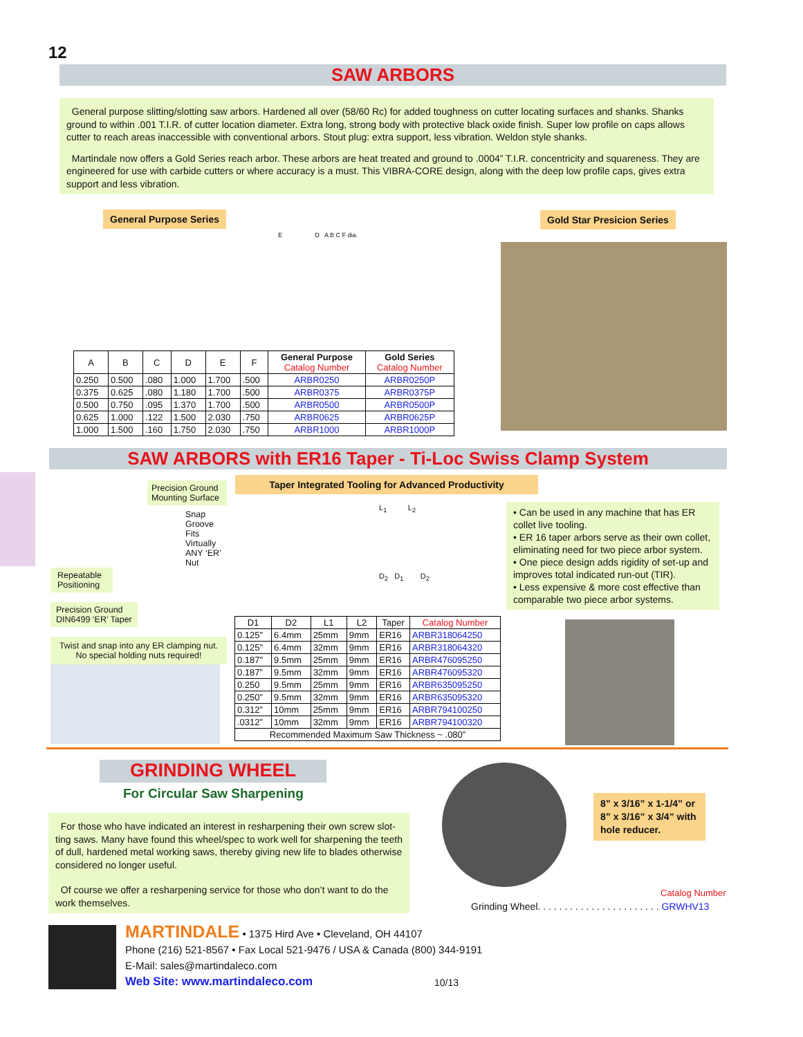12
SAW ARBORS
General purpose slitting/slotting saw arbors. Hardened all over (58/60 Rc) for added toughness on cutter locating surfaces and shanks. Shanks ground to within .001 T.I.R. of cutter location diameter. Extra long, strong body with protective black oxide finish. Super low profile on caps allows cutter to reach areas inaccessible with conventional arbors. Stout plug: extra support, less vibration. Weldon style shanks.
Martindale now offers a Gold Series reach arbor. These arbors are heat treated and ground to .0004” T.I.R. concentricity and squareness. They are engineered for use with carbide cutters or where accuracy is a must. This VIBRA-CORE design, along with the deep low profile caps, gives extra support and less vibration.
General Purpose Series Gold Star Presicion Series
E D A B C F dia.
| A | B | C | D | E | F | General Purpose Catalog Number | Gold Series Catalog Number |
| --- | --- | --- | --- | --- | --- | --- | --- |
| 0.250 | 0.500 | .080 | 1.000 | 1.700 | .500 | ARBR0250 | ARBR0250P |
| 0.375 | 0.625 | .080 | 1.180 | 1.700 | .500 | ARBR0375 | ARBR0375P |
| 0.500 | 0.750 | .095 | 1.370 | 1.700 | .500 | ARBR0500 | ARBR0500P |
| 0.625 | 1.000 | .122 | 1.500 | 2.030 | .750 | ARBR0625 | ARBR0625P |
| 1.000 | 1.500 | .160 | 1.750 | 2.030 | .750 | ARBR1000 | ARBR1000P |
SAW ARBORS with ER16 Taper - Ti-Loc Swiss Clamp System
Precision Ground
Mounting Surface
Snap Groove
Fits Virtually
ANY ‘ER’ Nut
Repeatable
Positioning
Precision Ground
DIN6499 ‘ER’ Taper
Twist and snap into any ER clamping nut.
No special holding nuts required!
Taper Integrated Tooling for Advanced Productivity
L<sub>1</sub> L<sub>2</sub>
D<sub>2</sub> D<sub>1</sub> D<sub>2</sub>
| D1 | D2 | L1 | L2 | Taper | Catalog Number |
| --- | --- | --- | --- | --- | --- |
| 0.125” | 6.4mm | 25mm | 9mm | ER16 | ARBR318064250 |
| 0.125” | 6.4mm | 32mm | 9mm | ER16 | ARBR318064320 |
| 0.187” | 9.5mm | 25mm | 9mm | ER16 | ARBR476095250 |
| 0.187” | 9.5mm | 32mm | 9mm | ER16 | ARBR476095320 |
| 0.250 | 9.5mm | 25mm | 9mm | ER16 | ARBR635095250 |
| 0.250” | 9.5mm | 32mm | 9mm | ER16 | ARBR635095320 |
| 0.312” | 10mm | 25mm | 9mm | ER16 | ARBR794100250 |
| .0312” | 10mm | 32mm | 9mm | ER16 | ARBR794100320 |
| Recommended Maximum Saw Thickness ~ .080” | | | | | |
• Can be used in any machine that has ER collet live tooling.
• ER 16 taper arbors serve as their own collet, eliminating need for two piece arbor system.
• One piece design adds rigidity of set-up and improves total indicated run-out (TIR).
• Less expensive & more cost effective than comparable two piece arbor systems.
GRINDING WHEEL
For Circular Saw Sharpening
For those who have indicated an interest in resharpening their own screw slot-ting saws. Many have found this wheel/spec to work well for sharpening the teeth of dull, hardened metal working saws, thereby giving new life to blades otherwise considered no longer useful.
Of course we offer a resharpening service for those who don’t want to do the work themselves.
8” x 3/16” x 1-1/4” or 8” x 3/16” x 3/4” with hole reducer.
Catalog Number
Grinding Wheel. . . . . . . . . . . . . . . . . . . . . . . GRWHV13
MARTINDALE • 1375 Hird Ave • Cleveland, OH 44107
Phone (216) 521-8567 • Fax Local 521-9476 / USA & Canada (800) 344-9191
E-Mail: sales@martindaleco.com
Web Site: www.martindaleco.com
10/13